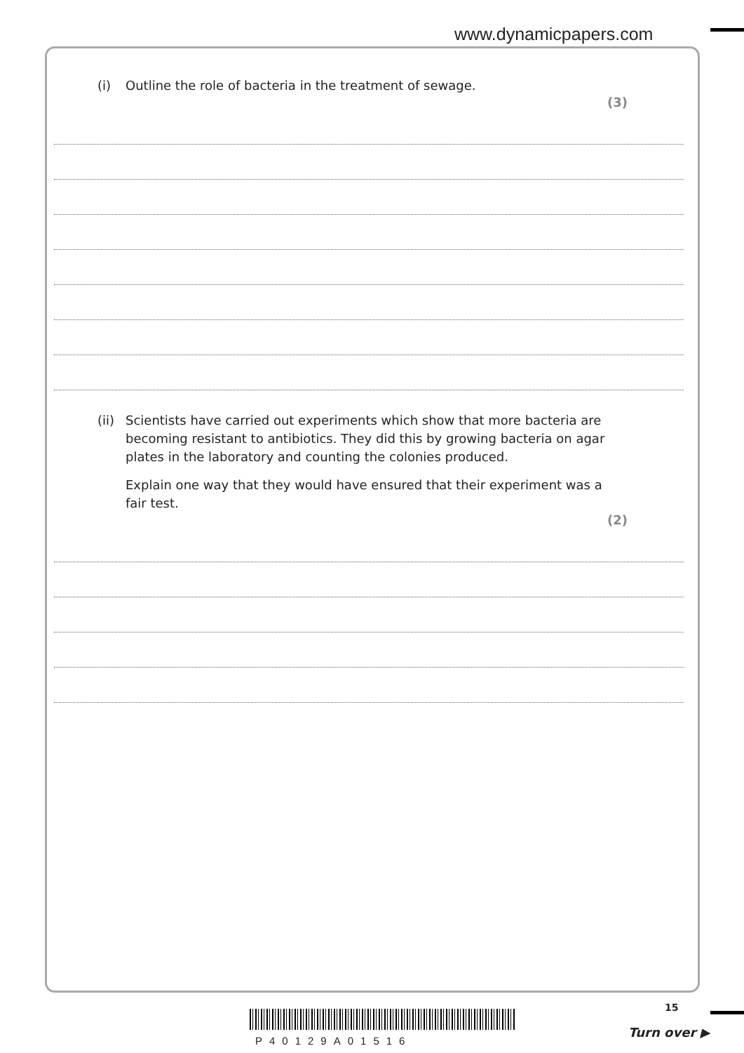www.dynamicpapers.com
(i) Outline the role of bacteria in the treatment of sewage.
(3)
(ii)
Scientists have carried out experiments which show that more bacteria are becoming resistant to antibiotics. They did this by growing bacteria on agar plates in the laboratory and counting the colonies produced.
Explain one way that they would have ensured that their experiment was a fair test.
(2)
15
P40129A01516
Turn over ▶